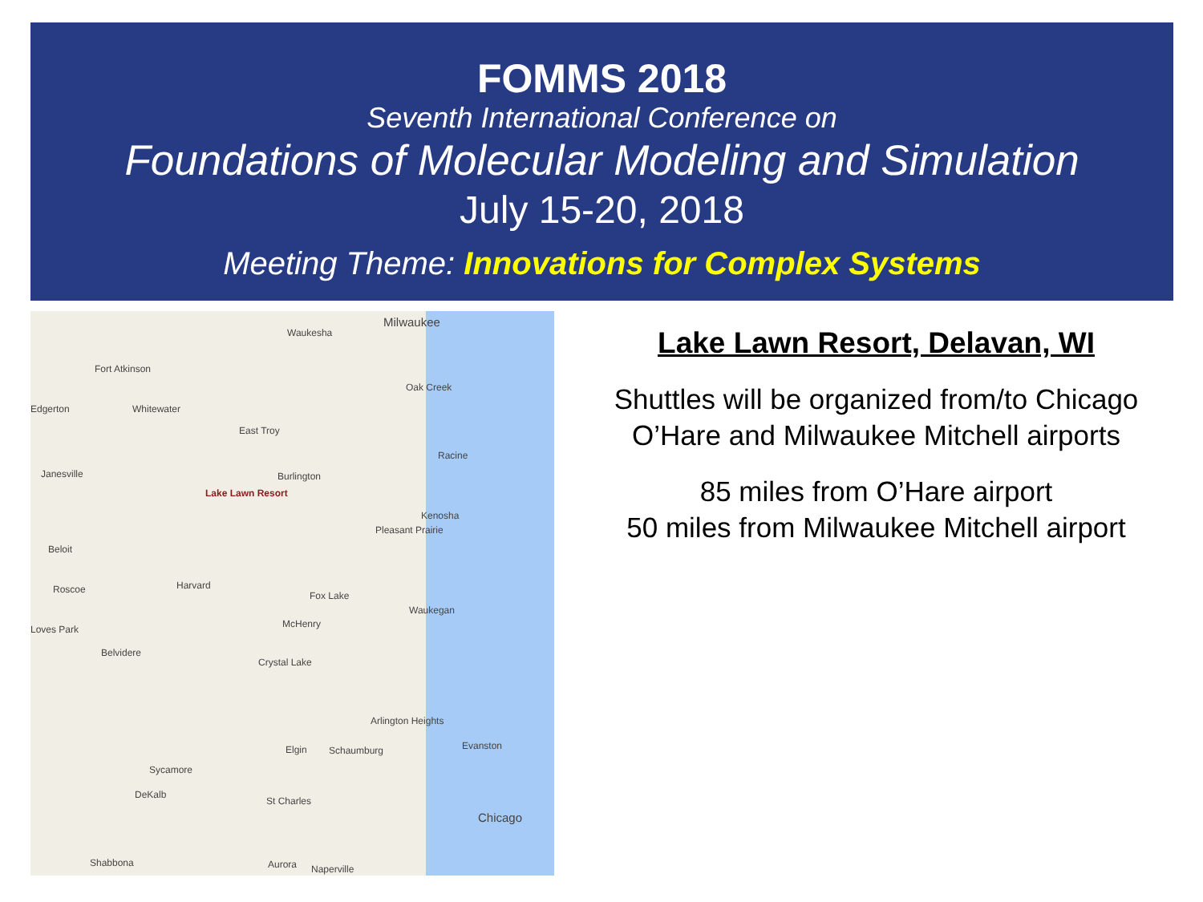FOMMS 2018
Seventh International Conference on
Foundations of Molecular Modeling and Simulation
July 15-20, 2018
Meeting Theme: Innovations for Complex Systems
Milwaukee
Waukesha
Fort Atkinson
Oak Creek
Edgerton Whitewater
East Troy
Racine
Janesville Burlington
Lake Lawn Resort
Kenosha
Pleasant Prairie
Beloit
Harvard Roscoe
Fox Lake
Waukegan
McHenry Loves Park
Belvidere
Crystal Lake
Arlington Heights
Evanston Elgin Schaumburg
Sycamore
DeKalb
St Charles
Chicago
Shabbona Aurora Naperville
Lake Lawn Resort, Delavan, WI
Shuttles will be organized from/to Chicago O’Hare and Milwaukee Mitchell airports
85 miles from O’Hare airport
50 miles from Milwaukee Mitchell airport